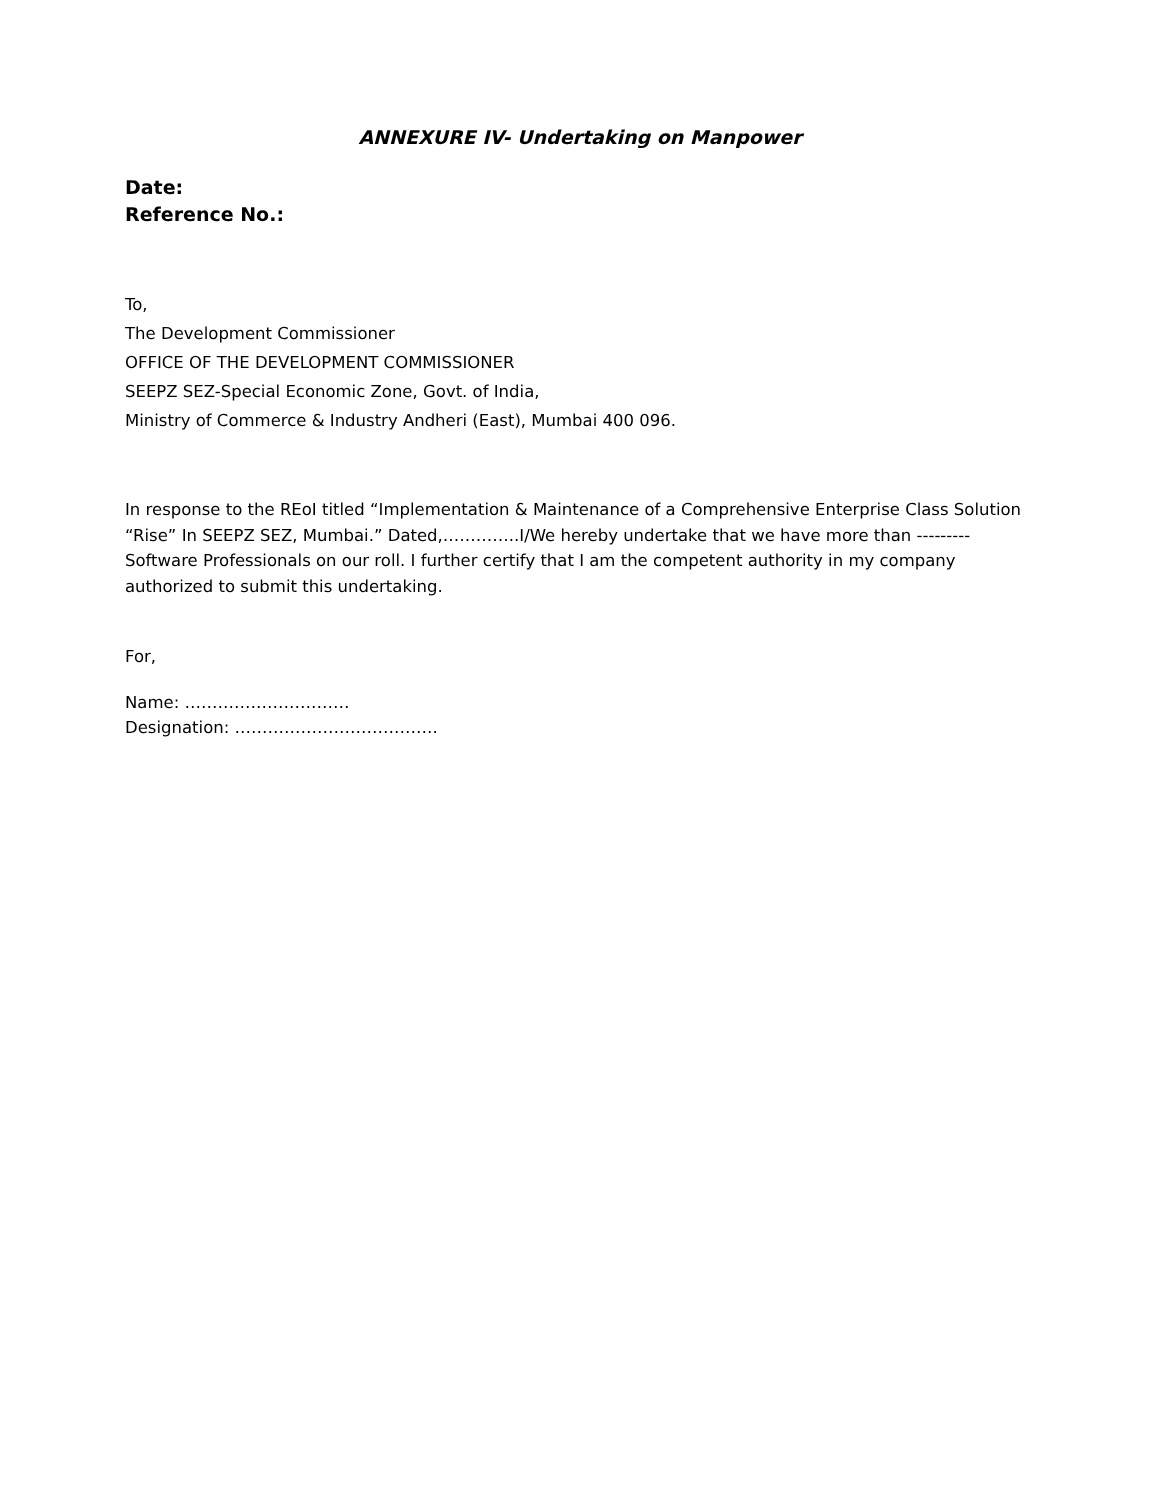ANNEXURE IV- Undertaking on Manpower
Date:
Reference No.:
To,
The Development Commissioner
OFFICE OF THE DEVELOPMENT COMMISSIONER
SEEPZ SEZ-Special Economic Zone, Govt. of India,
Ministry of Commerce & Industry Andheri (East), Mumbai 400 096.
In response to the REoI titled “Implementation & Maintenance of a Comprehensive Enterprise Class Solution “Rise” In SEEPZ SEZ, Mumbai.” Dated,…………..I/We hereby undertake that we have more than --------- Software Professionals on our roll. I further certify that I am the competent authority in my company authorized to submit this undertaking.
For,
Name: …………………………
Designation: ……………………………….